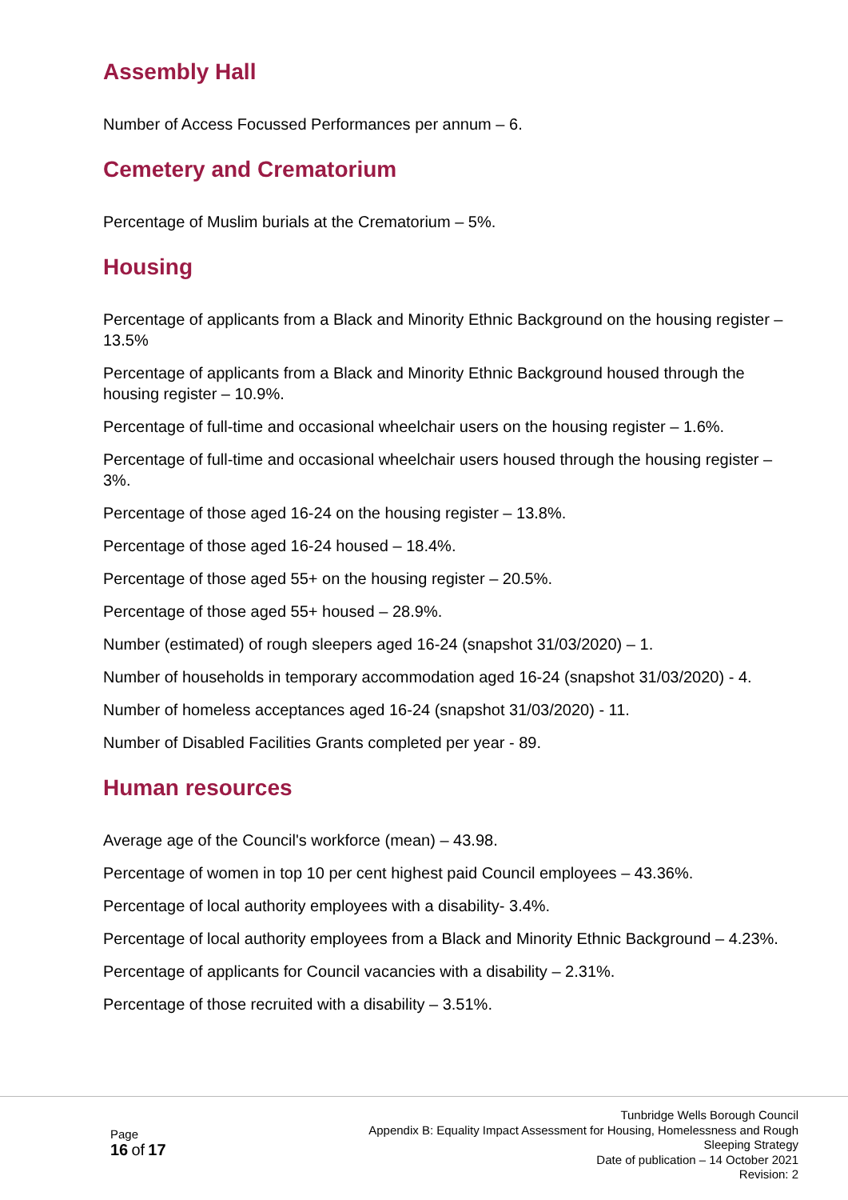Assembly Hall
Number of Access Focussed Performances per annum – 6.
Cemetery and Crematorium
Percentage of Muslim burials at the Crematorium – 5%.
Housing
Percentage of applicants from a Black and Minority Ethnic Background on the housing register – 13.5%
Percentage of applicants from a Black and Minority Ethnic Background housed through the housing register – 10.9%.
Percentage of full-time and occasional wheelchair users on the housing register – 1.6%.
Percentage of full-time and occasional wheelchair users housed through the housing register – 3%.
Percentage of those aged 16-24 on the housing register – 13.8%.
Percentage of those aged 16-24 housed – 18.4%.
Percentage of those aged 55+ on the housing register – 20.5%.
Percentage of those aged 55+ housed – 28.9%.
Number (estimated) of rough sleepers aged 16-24 (snapshot 31/03/2020) – 1.
Number of households in temporary accommodation aged 16-24 (snapshot 31/03/2020) - 4.
Number of homeless acceptances aged 16-24 (snapshot 31/03/2020) - 11.
Number of Disabled Facilities Grants completed per year - 89.
Human resources
Average age of the Council's workforce (mean) – 43.98.
Percentage of women in top 10 per cent highest paid Council employees – 43.36%.
Percentage of local authority employees with a disability- 3.4%.
Percentage of local authority employees from a Black and Minority Ethnic Background – 4.23%.
Percentage of applicants for Council vacancies with a disability – 2.31%.
Percentage of those recruited with a disability – 3.51%.
Page
16 of 17
Tunbridge Wells Borough Council
Appendix B: Equality Impact Assessment for Housing, Homelessness and Rough Sleeping Strategy
Date of publication – 14 October 2021
Revision: 2